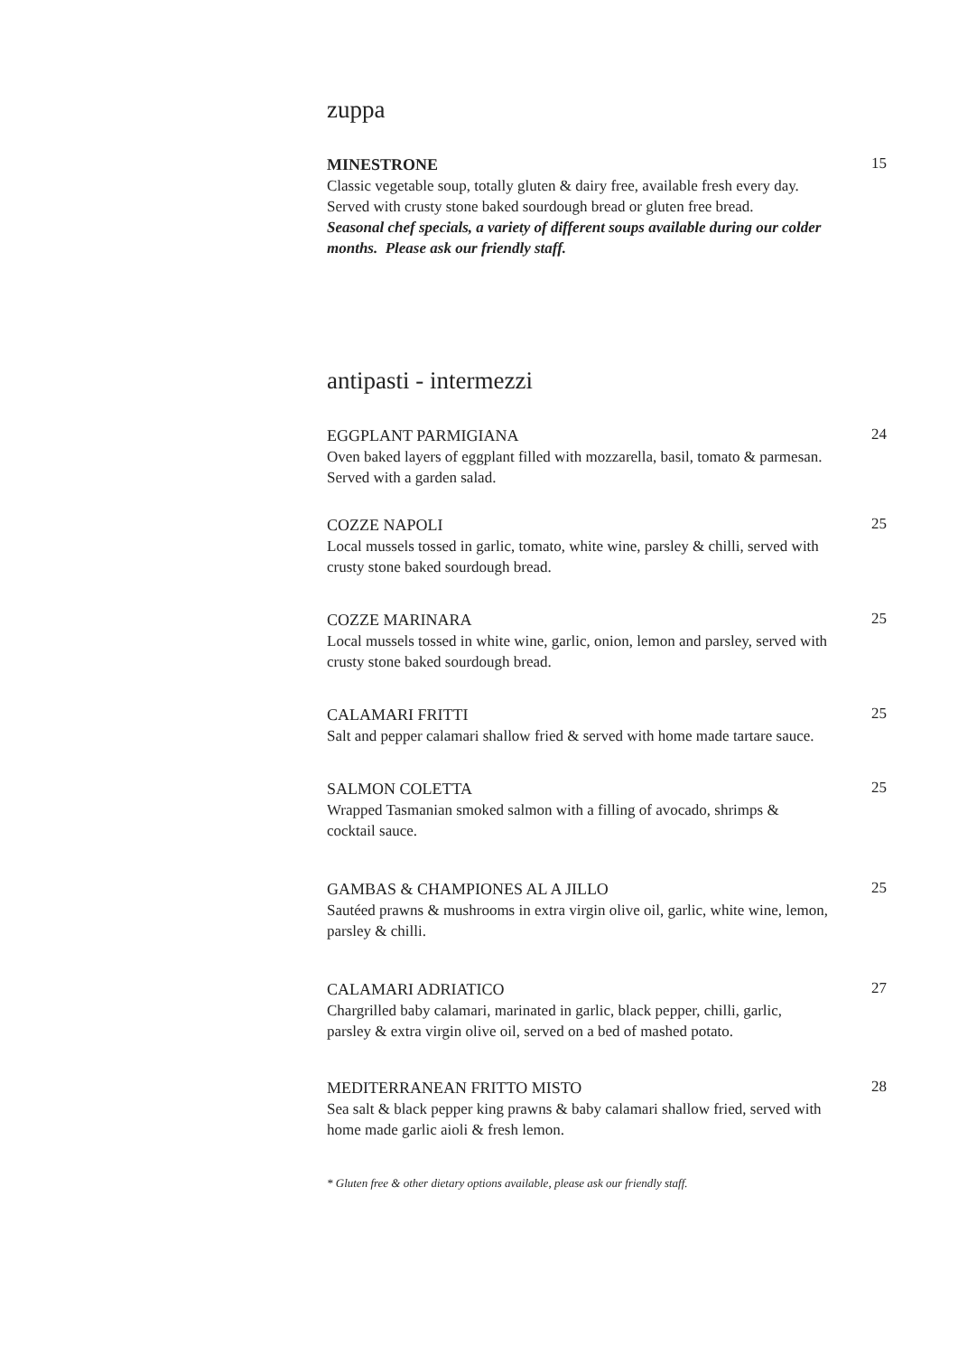zuppa
MINESTRONE
Classic vegetable soup, totally gluten & dairy free, available fresh every day. Served with crusty stone baked sourdough bread or gluten free bread.
Seasonal chef specials, a variety of different soups available during our colder months. Please ask our friendly staff.
15
antipasti - intermezzi
EGGPLANT PARMIGIANA
Oven baked layers of eggplant filled with mozzarella, basil, tomato & parmesan. Served with a garden salad.
24
COZZE NAPOLI
Local mussels tossed in garlic, tomato, white wine, parsley & chilli, served with crusty stone baked sourdough bread.
25
COZZE MARINARA
Local mussels tossed in white wine, garlic, onion, lemon and parsley, served with crusty stone baked sourdough bread.
25
CALAMARI FRITTI
Salt and pepper calamari shallow fried & served with home made tartare sauce.
25
SALMON COLETTA
Wrapped Tasmanian smoked salmon with a filling of avocado, shrimps & cocktail sauce.
25
GAMBAS & CHAMPIONES AL A JILLO
Sautéed prawns & mushrooms in extra virgin olive oil, garlic, white wine, lemon, parsley & chilli.
25
CALAMARI ADRIATICO
Chargrilled baby calamari, marinated in garlic, black pepper, chilli, garlic, parsley & extra virgin olive oil, served on a bed of mashed potato.
27
MEDITERRANEAN FRITTO MISTO
Sea salt & black pepper king prawns & baby calamari shallow fried, served with home made garlic aioli & fresh lemon.
28
* Gluten free & other dietary options available, please ask our friendly staff.